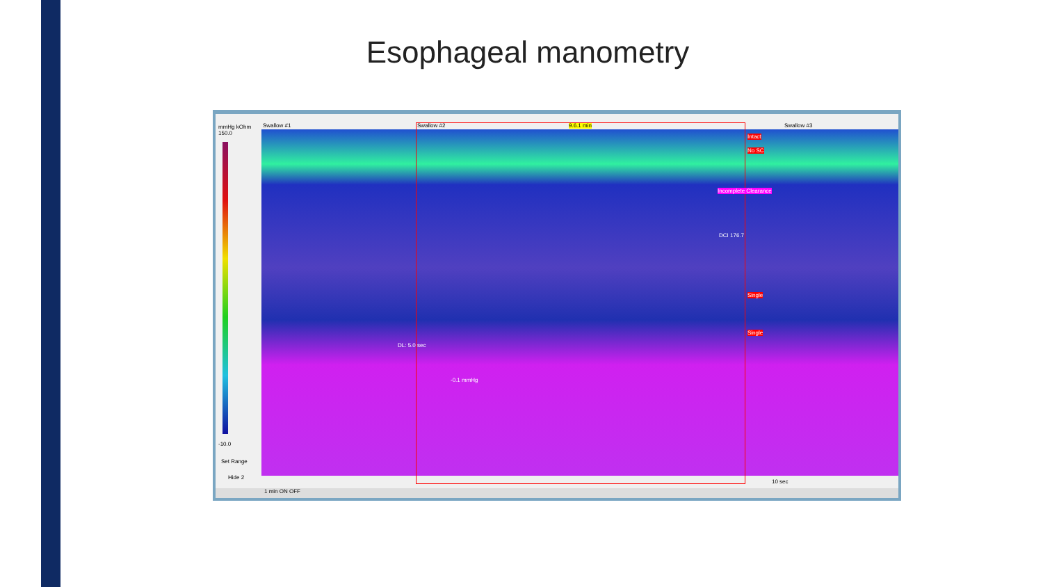Esophageal manometry
mmHg kOhm
150.0
-10.0
Set Range
Hide 2
Swallow #1 Swallow #2 9.6.1 min Swallow #3
Intact
No SC
Incomplete Clearance
DCI 176.7
Single
Single
DL: 5.0 sec
-0.1 mmHg
10 sec
1 min ON OFF